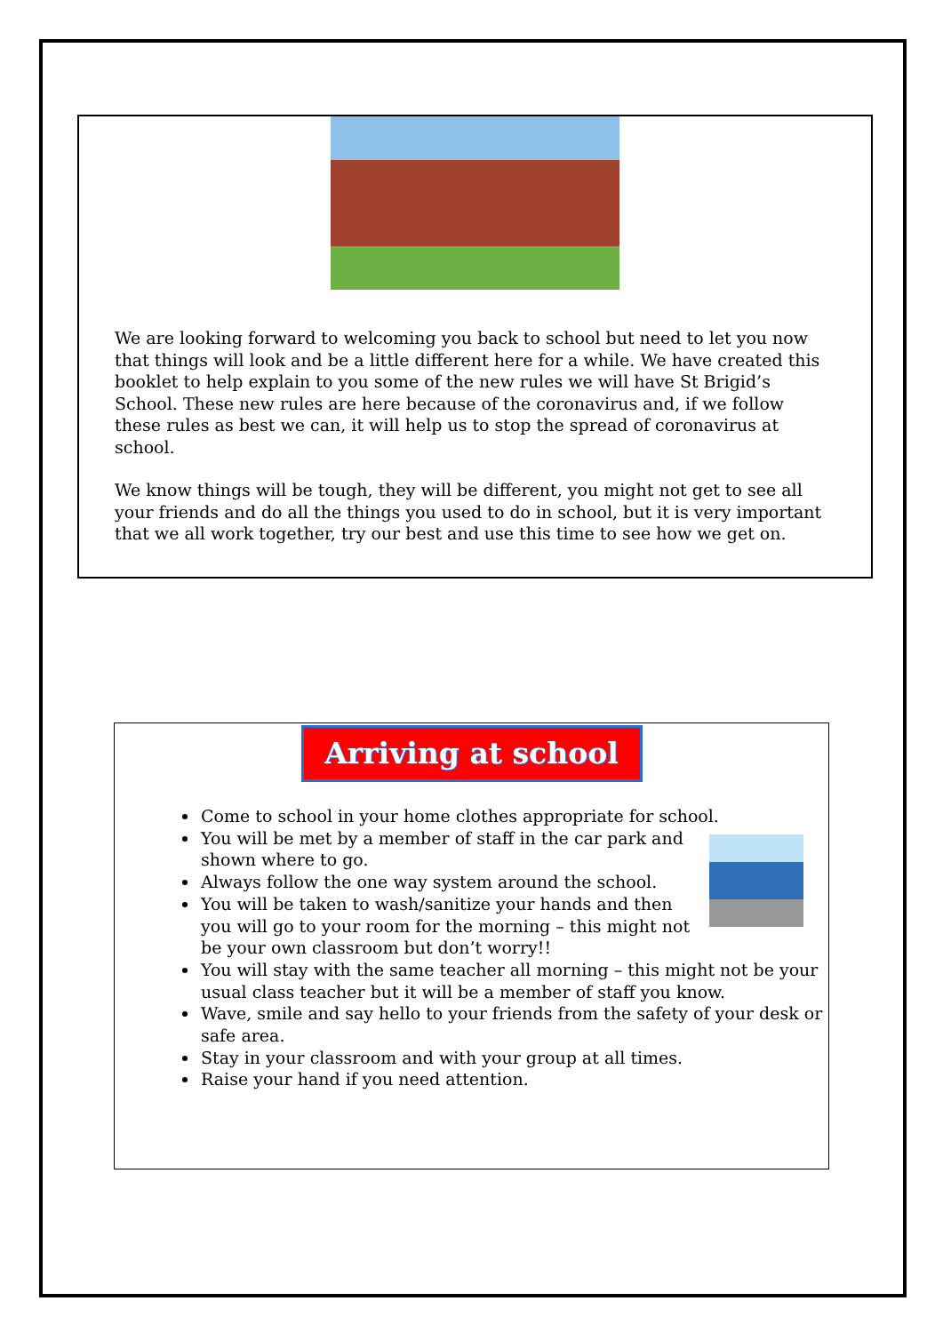We are looking forward to welcoming you back to school but need to let you now that things will look and be a little different here for a while. We have created this booklet to help explain to you some of the new rules we will have St Brigid’s School. These new rules are here because of the coronavirus and, if we follow these rules as best we can, it will help us to stop the spread of coronavirus at school.
We know things will be tough, they will be different, you might not get to see all your friends and do all the things you used to do in school, but it is very important that we all work together, try our best and use this time to see how we get on.
Arriving at school
Come to school in your home clothes appropriate for school.
You will be met by a member of staff in the car park and shown where to go.
Always follow the one way system around the school.
You will be taken to wash/sanitize your hands and then you will go to your room for the morning – this might not be your own classroom but don’t worry!!
You will stay with the same teacher all morning – this might not be your usual class teacher but it will be a member of staff you know.
Wave, smile and say hello to your friends from the safety of your desk or safe area.
Stay in your classroom and with your group at all times.
Raise your hand if you need attention.